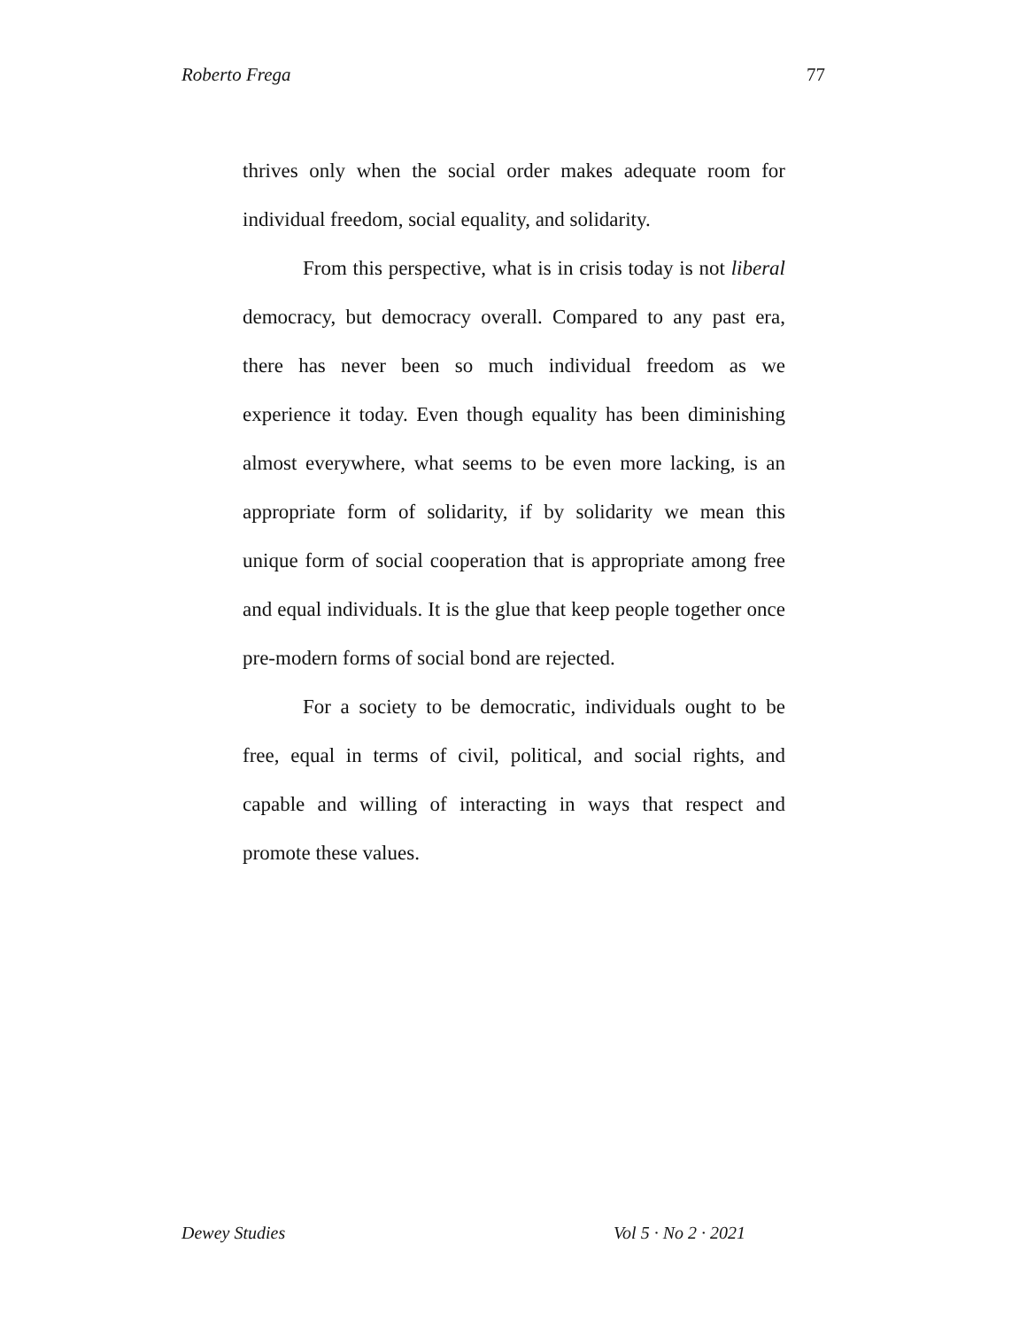Roberto Frega 77
thrives only when the social order makes adequate room for individual freedom, social equality, and solidarity.
From this perspective, what is in crisis today is not liberal democracy, but democracy overall. Compared to any past era, there has never been so much individual freedom as we experience it today. Even though equality has been diminishing almost everywhere, what seems to be even more lacking, is an appropriate form of solidarity, if by solidarity we mean this unique form of social cooperation that is appropriate among free and equal individuals. It is the glue that keep people together once pre-modern forms of social bond are rejected.
For a society to be democratic, individuals ought to be free, equal in terms of civil, political, and social rights, and capable and willing of interacting in ways that respect and promote these values.
Dewey Studies Vol 5 · No 2 · 2021